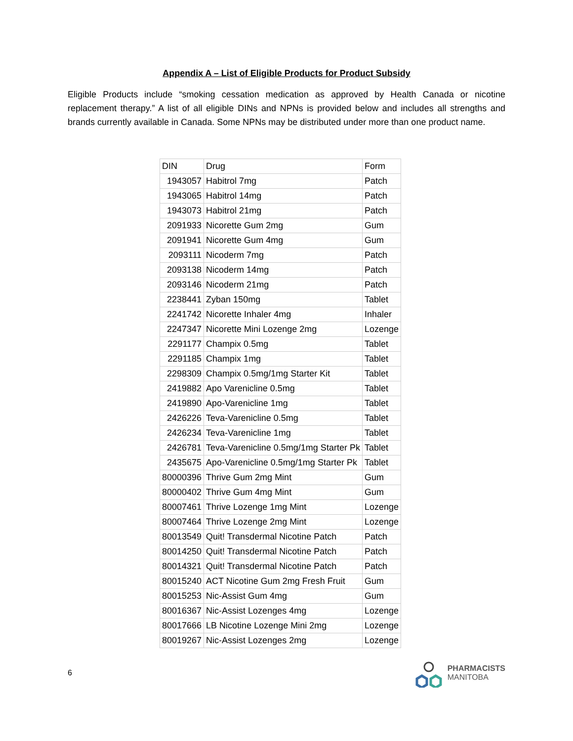Appendix A – List of Eligible Products for Product Subsidy
Eligible Products include “smoking cessation medication as approved by Health Canada or nicotine replacement therapy.” A list of all eligible DINs and NPNs is provided below and includes all strengths and brands currently available in Canada. Some NPNs may be distributed under more than one product name.
| DIN | Drug | Form |
| --- | --- | --- |
| 1943057 | Habitrol 7mg | Patch |
| 1943065 | Habitrol 14mg | Patch |
| 1943073 | Habitrol 21mg | Patch |
| 2091933 | Nicorette Gum 2mg | Gum |
| 2091941 | Nicorette Gum 4mg | Gum |
| 2093111 | Nicoderm 7mg | Patch |
| 2093138 | Nicoderm 14mg | Patch |
| 2093146 | Nicoderm 21mg | Patch |
| 2238441 | Zyban 150mg | Tablet |
| 2241742 | Nicorette Inhaler 4mg | Inhaler |
| 2247347 | Nicorette Mini Lozenge 2mg | Lozenge |
| 2291177 | Champix 0.5mg | Tablet |
| 2291185 | Champix 1mg | Tablet |
| 2298309 | Champix 0.5mg/1mg Starter Kit | Tablet |
| 2419882 | Apo Varenicline 0.5mg | Tablet |
| 2419890 | Apo-Varenicline 1mg | Tablet |
| 2426226 | Teva-Varenicline 0.5mg | Tablet |
| 2426234 | Teva-Varenicline 1mg | Tablet |
| 2426781 | Teva-Varenicline 0.5mg/1mg Starter Pk | Tablet |
| 2435675 | Apo-Varenicline 0.5mg/1mg Starter Pk | Tablet |
| 80000396 | Thrive Gum 2mg Mint | Gum |
| 80000402 | Thrive Gum 4mg Mint | Gum |
| 80007461 | Thrive Lozenge 1mg Mint | Lozenge |
| 80007464 | Thrive Lozenge 2mg Mint | Lozenge |
| 80013549 | Quit! Transdermal Nicotine Patch | Patch |
| 80014250 | Quit! Transdermal Nicotine Patch | Patch |
| 80014321 | Quit! Transdermal Nicotine Patch | Patch |
| 80015240 | ACT Nicotine Gum 2mg Fresh Fruit | Gum |
| 80015253 | Nic-Assist Gum 4mg | Gum |
| 80016367 | Nic-Assist Lozenges 4mg | Lozenge |
| 80017666 | LB Nicotine Lozenge Mini 2mg | Lozenge |
| 80019267 | Nic-Assist Lozenges 2mg | Lozenge |
6
PHARMACISTS
MANITOBA